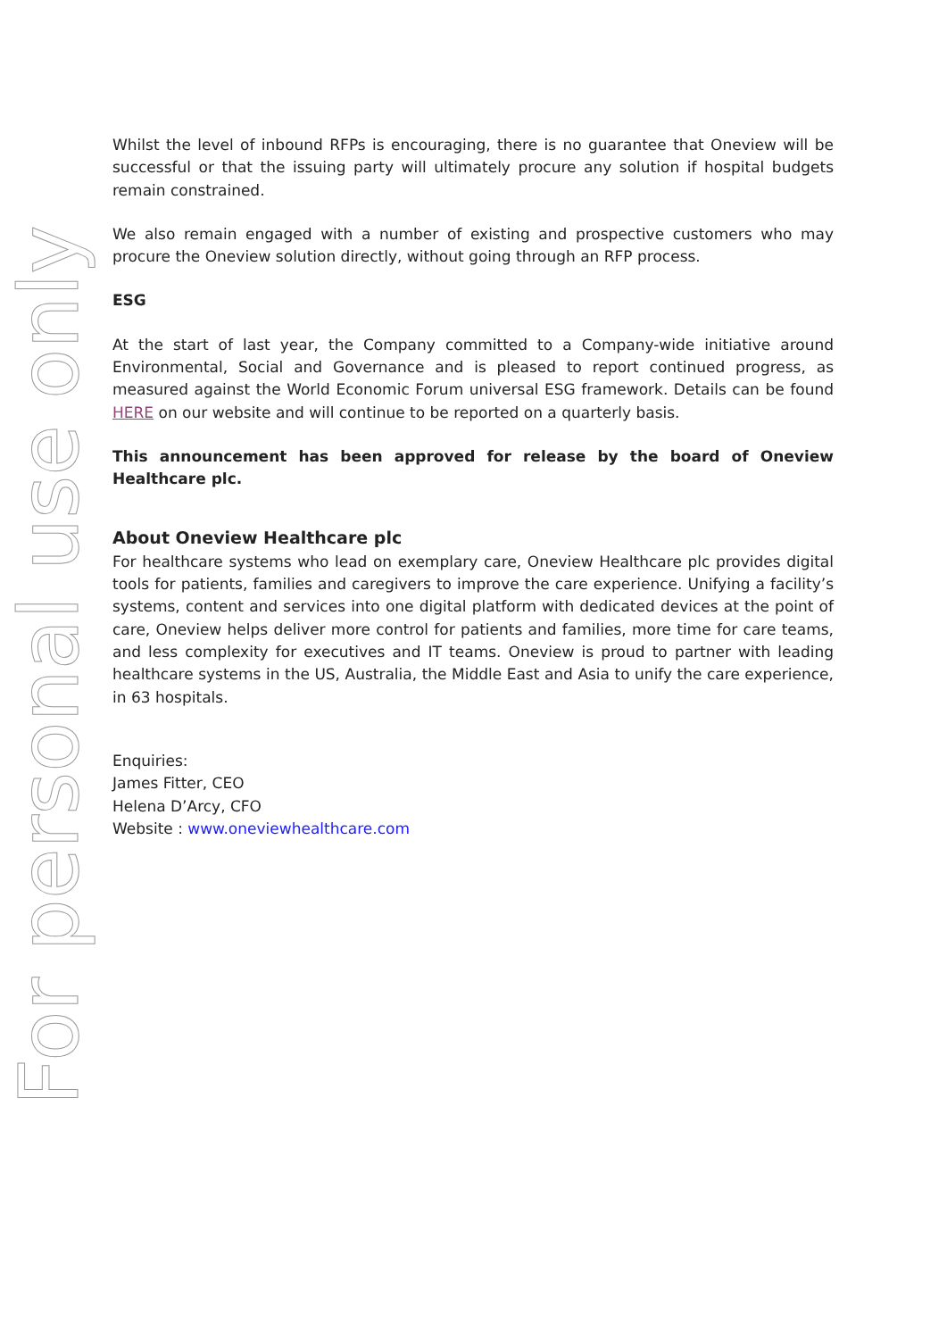For personal use only
Whilst the level of inbound RFPs is encouraging, there is no guarantee that Oneview will be successful or that the issuing party will ultimately procure any solution if hospital budgets remain constrained.
We also remain engaged with a number of existing and prospective customers who may procure the Oneview solution directly, without going through an RFP process.
ESG
At the start of last year, the Company committed to a Company-wide initiative around Environmental, Social and Governance and is pleased to report continued progress, as measured against the World Economic Forum universal ESG framework. Details can be found HERE on our website and will continue to be reported on a quarterly basis.
This announcement has been approved for release by the board of Oneview Healthcare plc.
About Oneview Healthcare plc
For healthcare systems who lead on exemplary care, Oneview Healthcare plc provides digital tools for patients, families and caregivers to improve the care experience. Unifying a facility’s systems, content and services into one digital platform with dedicated devices at the point of care, Oneview helps deliver more control for patients and families, more time for care teams, and less complexity for executives and IT teams. Oneview is proud to partner with leading healthcare systems in the US, Australia, the Middle East and Asia to unify the care experience, in 63 hospitals.
Enquiries:
James Fitter, CEO
Helena D’Arcy, CFO
Website : www.oneviewhealthcare.com